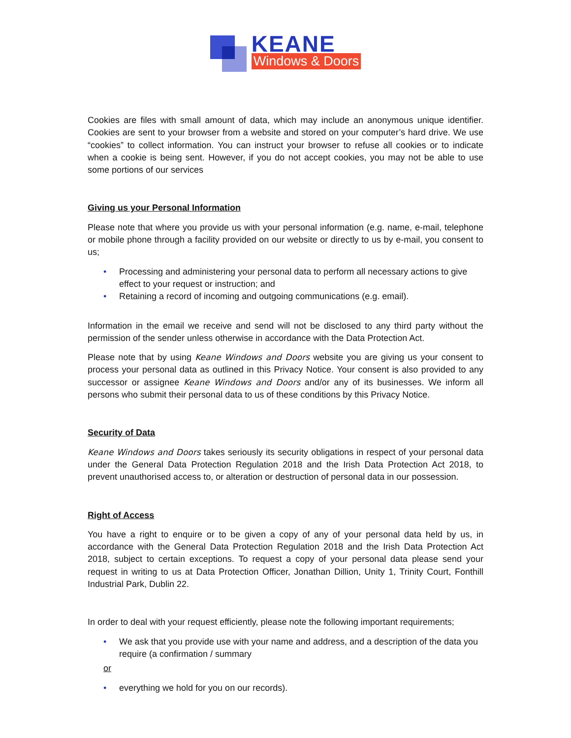KEANE
Windows & Doors
Cookies are files with small amount of data, which may include an anonymous unique identifier. Cookies are sent to your browser from a website and stored on your computer’s hard drive. We use “cookies” to collect information. You can instruct your browser to refuse all cookies or to indicate when a cookie is being sent. However, if you do not accept cookies, you may not be able to use some portions of our services
Giving us your Personal Information
Please note that where you provide us with your personal information (e.g. name, e-mail, telephone or mobile phone through a facility provided on our website or directly to us by e-mail, you consent to us;
• Processing and administering your personal data to perform all necessary actions to give effect to your request or instruction; and
• Retaining a record of incoming and outgoing communications (e.g. email).
Information in the email we receive and send will not be disclosed to any third party without the permission of the sender unless otherwise in accordance with the Data Protection Act.
Please note that by using Keane Windows and Doors website you are giving us your consent to process your personal data as outlined in this Privacy Notice. Your consent is also provided to any successor or assignee Keane Windows and Doors and/or any of its businesses. We inform all persons who submit their personal data to us of these conditions by this Privacy Notice.
Security of Data
Keane Windows and Doors takes seriously its security obligations in respect of your personal data under the General Data Protection Regulation 2018 and the Irish Data Protection Act 2018, to prevent unauthorised access to, or alteration or destruction of personal data in our possession.
Right of Access
You have a right to enquire or to be given a copy of any of your personal data held by us, in accordance with the General Data Protection Regulation 2018 and the Irish Data Protection Act 2018, subject to certain exceptions. To request a copy of your personal data please send your request in writing to us at Data Protection Officer, Jonathan Dillion, Unity 1, Trinity Court, Fonthill Industrial Park, Dublin 22.
In order to deal with your request efficiently, please note the following important requirements;
• We ask that you provide use with your name and address, and a description of the data you require (a confirmation / summary
or
• everything we hold for you on our records).